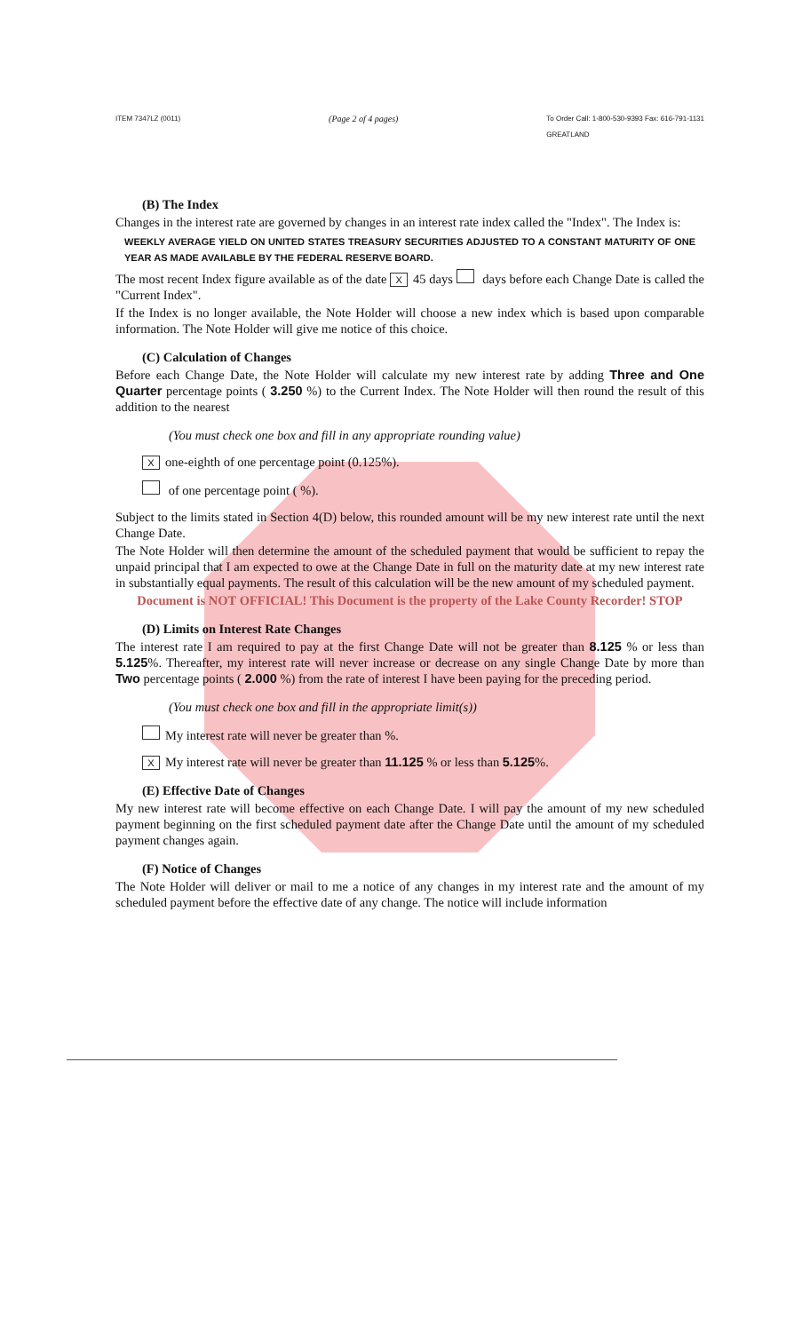ITEM 7347LZ (0011) (Page 2 of 4 pages) To Order Call: 1-800-530-9393 Fax: 616-791-1131
GREATLAND
(B) The Index
Changes in the interest rate are governed by changes in an interest rate index called the "Index". The Index is:
WEEKLY AVERAGE YIELD ON UNITED STATES TREASURY SECURITIES ADJUSTED TO A CONSTANT MATURITY OF ONE YEAR AS MADE AVAILABLE BY THE FEDERAL RESERVE BOARD.
The most recent Index figure available as of the date X 45 days days before each Change Date is called the "Current Index".
If the Index is no longer available, the Note Holder will choose a new index which is based upon comparable information. The Note Holder will give me notice of this choice.
(C) Calculation of Changes
Before each Change Date, the Note Holder will calculate my new interest rate by adding Three and One Quarter percentage points ( 3.250 %) to the Current Index. The Note Holder will then round the result of this addition to the nearest
(You must check one box and fill in any appropriate rounding value)
Xone-eighth of one percentage point (0.125%).
of one percentage point ( %).
Subject to the limits stated in Section 4(D) below, this rounded amount will be my new interest rate until the next Change Date.
The Note Holder will then determine the amount of the scheduled payment that would be sufficient to repay the unpaid principal that I am expected to owe at the Change Date in full on the maturity date at my new interest rate in substantially equal payments. The result of this calculation will be the new amount of my scheduled payment.
Document is NOT OFFICIAL! This Document is the property of the Lake County Recorder! STOP
(D) Limits on Interest Rate Changes
The interest rate I am required to pay at the first Change Date will not be greater than 8.125 % or less than 5.125%. Thereafter, my interest rate will never increase or decrease on any single Change Date by more than Two percentage points ( 2.000 %) from the rate of interest I have been paying for the preceding period.
(You must check one box and fill in the appropriate limit(s))
My interest rate will never be greater than %.
X My interest rate will never be greater than 11.125 % or less than 5.125%.
(E) Effective Date of Changes
My new interest rate will become effective on each Change Date. I will pay the amount of my new scheduled payment beginning on the first scheduled payment date after the Change Date until the amount of my scheduled payment changes again.
(F) Notice of Changes
The Note Holder will deliver or mail to me a notice of any changes in my interest rate and the amount of my scheduled payment before the effective date of any change. The notice will include information